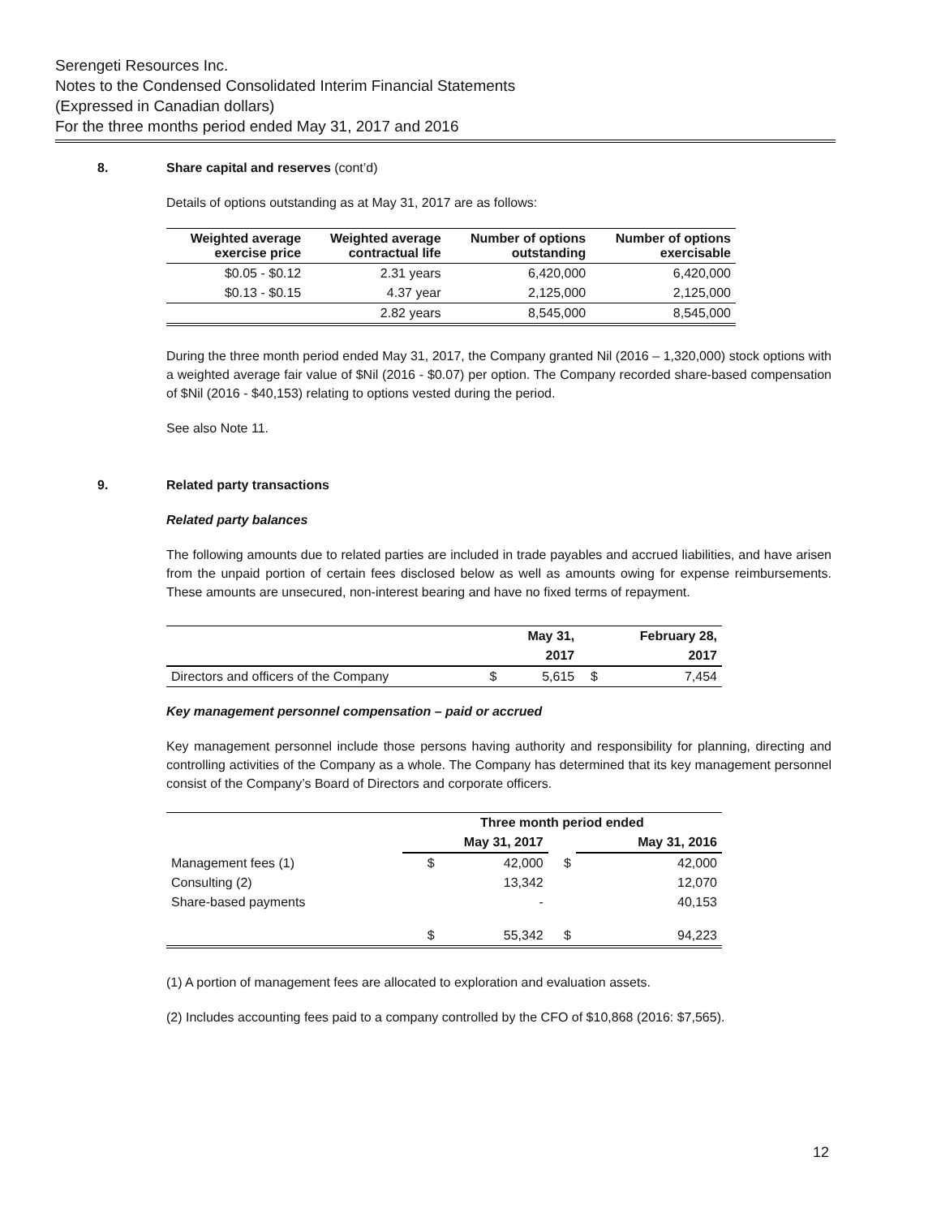Serengeti Resources Inc.
Notes to the Condensed Consolidated Interim Financial Statements
(Expressed in Canadian dollars)
For the three months period ended May 31, 2017 and 2016
8. Share capital and reserves (cont’d)
Details of options outstanding as at May 31, 2017 are as follows:
| Weighted average exercise price | Weighted average contractual life | Number of options outstanding | Number of options exercisable |
| --- | --- | --- | --- |
| $0.05 - $0.12 | 2.31 years | 6,420,000 | 6,420,000 |
| $0.13 - $0.15 | 4.37 year | 2,125,000 | 2,125,000 |
| | 2.82 years | 8,545,000 | 8,545,000 |
During the three month period ended May 31, 2017, the Company granted Nil (2016 – 1,320,000) stock options with a weighted average fair value of $Nil (2016 - $0.07) per option. The Company recorded share-based compensation of $Nil (2016 - $40,153) relating to options vested during the period.
See also Note 11.
9. Related party transactions
Related party balances
The following amounts due to related parties are included in trade payables and accrued liabilities, and have arisen from the unpaid portion of certain fees disclosed below as well as amounts owing for expense reimbursements. These amounts are unsecured, non-interest bearing and have no fixed terms of repayment.
| | | May 31, | | February 28, |
| | | 2017 | | 2017 |
| Directors and officers of the Company | $ | 5,615 | $ | 7,454 |
Key management personnel compensation – paid or accrued
Key management personnel include those persons having authority and responsibility for planning, directing and controlling activities of the Company as a whole. The Company has determined that its key management personnel consist of the Company’s Board of Directors and corporate officers.
| | Three month period ended | | | |
| | May 31, 2017 | | | May 31, 2016 |
| Management fees (1) | $ | 42,000 | $ | 42,000 |
| Consulting (2) | | 13,342 | | 12,070 |
| Share-based payments | | - | | 40,153 |
| | $ | 55,342 | $ | 94,223 |
(1) A portion of management fees are allocated to exploration and evaluation assets.
(2) Includes accounting fees paid to a company controlled by the CFO of $10,868 (2016: $7,565).
12